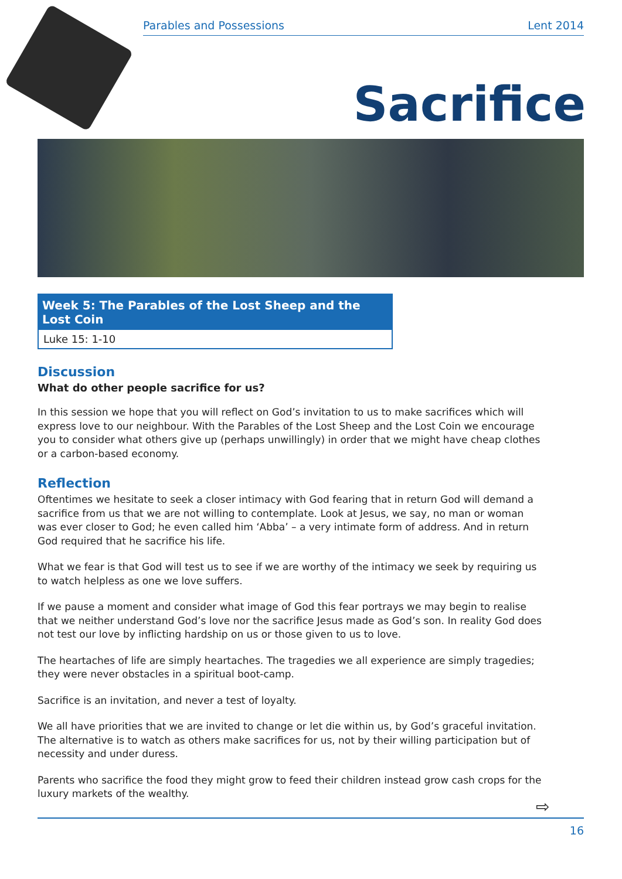Parables and Possessions Lent 2014
Sacrifice
Week 5: The Parables of the Lost Sheep and the Lost Coin
Luke 15: 1-10
Discussion
What do other people sacrifice for us?
In this session we hope that you will reflect on God’s invitation to us to make sacrifices which will express love to our neighbour. With the Parables of the Lost Sheep and the Lost Coin we encourage you to consider what others give up (perhaps unwillingly) in order that we might have cheap clothes or a carbon-based economy.
Reflection
Oftentimes we hesitate to seek a closer intimacy with God fearing that in return God will demand a sacrifice from us that we are not willing to contemplate. Look at Jesus, we say, no man or woman was ever closer to God; he even called him ‘Abba’ – a very intimate form of address. And in return God required that he sacrifice his life.
What we fear is that God will test us to see if we are worthy of the intimacy we seek by requiring us to watch helpless as one we love suffers.
If we pause a moment and consider what image of God this fear portrays we may begin to realise that we neither understand God’s love nor the sacrifice Jesus made as God’s son. In reality God does not test our love by inflicting hardship on us or those given to us to love.
The heartaches of life are simply heartaches. The tragedies we all experience are simply tragedies; they were never obstacles in a spiritual boot-camp.
Sacrifice is an invitation, and never a test of loyalty.
We all have priorities that we are invited to change or let die within us, by God’s graceful invitation. The alternative is to watch as others make sacrifices for us, not by their willing participation but of necessity and under duress.
Parents who sacrifice the food they might grow to feed their children instead grow cash crops for the luxury markets of the wealthy.
⇨
16